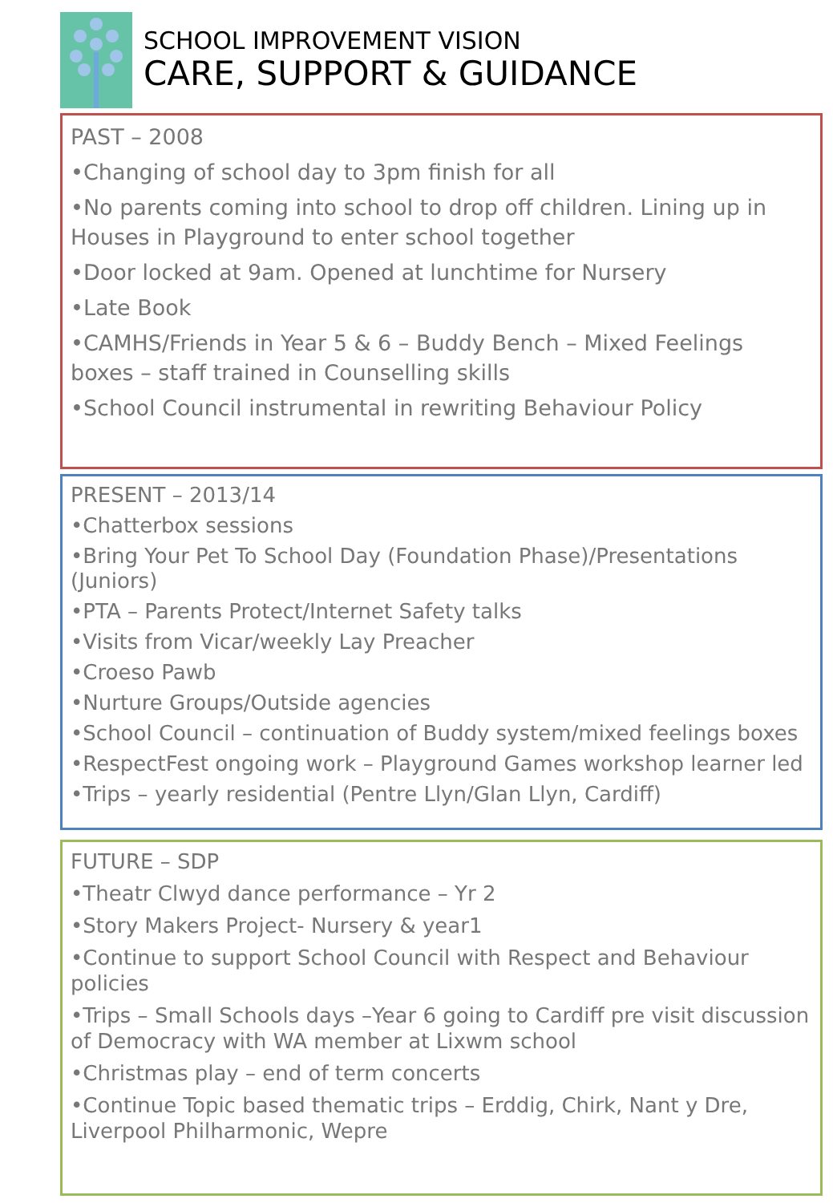SCHOOL IMPROVEMENT VISION
CARE, SUPPORT & GUIDANCE
PAST – 2008
•Changing of school day to 3pm finish for all
•No parents coming into school to drop off children. Lining up in Houses in Playground to enter school together
•Door locked at 9am. Opened at lunchtime for Nursery
•Late Book
•CAMHS/Friends in Year 5 & 6 – Buddy Bench – Mixed Feelings boxes – staff trained in Counselling skills
•School Council instrumental in rewriting Behaviour Policy
PRESENT – 2013/14
•Chatterbox sessions
•Bring Your Pet To School Day (Foundation Phase)/Presentations (Juniors)
•PTA – Parents Protect/Internet Safety talks
•Visits from Vicar/weekly Lay Preacher
•Croeso Pawb
•Nurture Groups/Outside agencies
•School Council – continuation of Buddy system/mixed feelings boxes
•RespectFest ongoing work – Playground Games workshop learner led
•Trips – yearly residential (Pentre Llyn/Glan Llyn, Cardiff)
FUTURE – SDP
•Theatr Clwyd dance performance – Yr 2
•Story Makers Project- Nursery & year1
•Continue to support School Council with Respect and Behaviour policies
•Trips – Small Schools days –Year 6 going to Cardiff pre visit discussion of Democracy with WA member at Lixwm school
•Christmas play – end of term concerts
•Continue Topic based thematic trips – Erddig, Chirk, Nant y Dre, Liverpool Philharmonic, Wepre